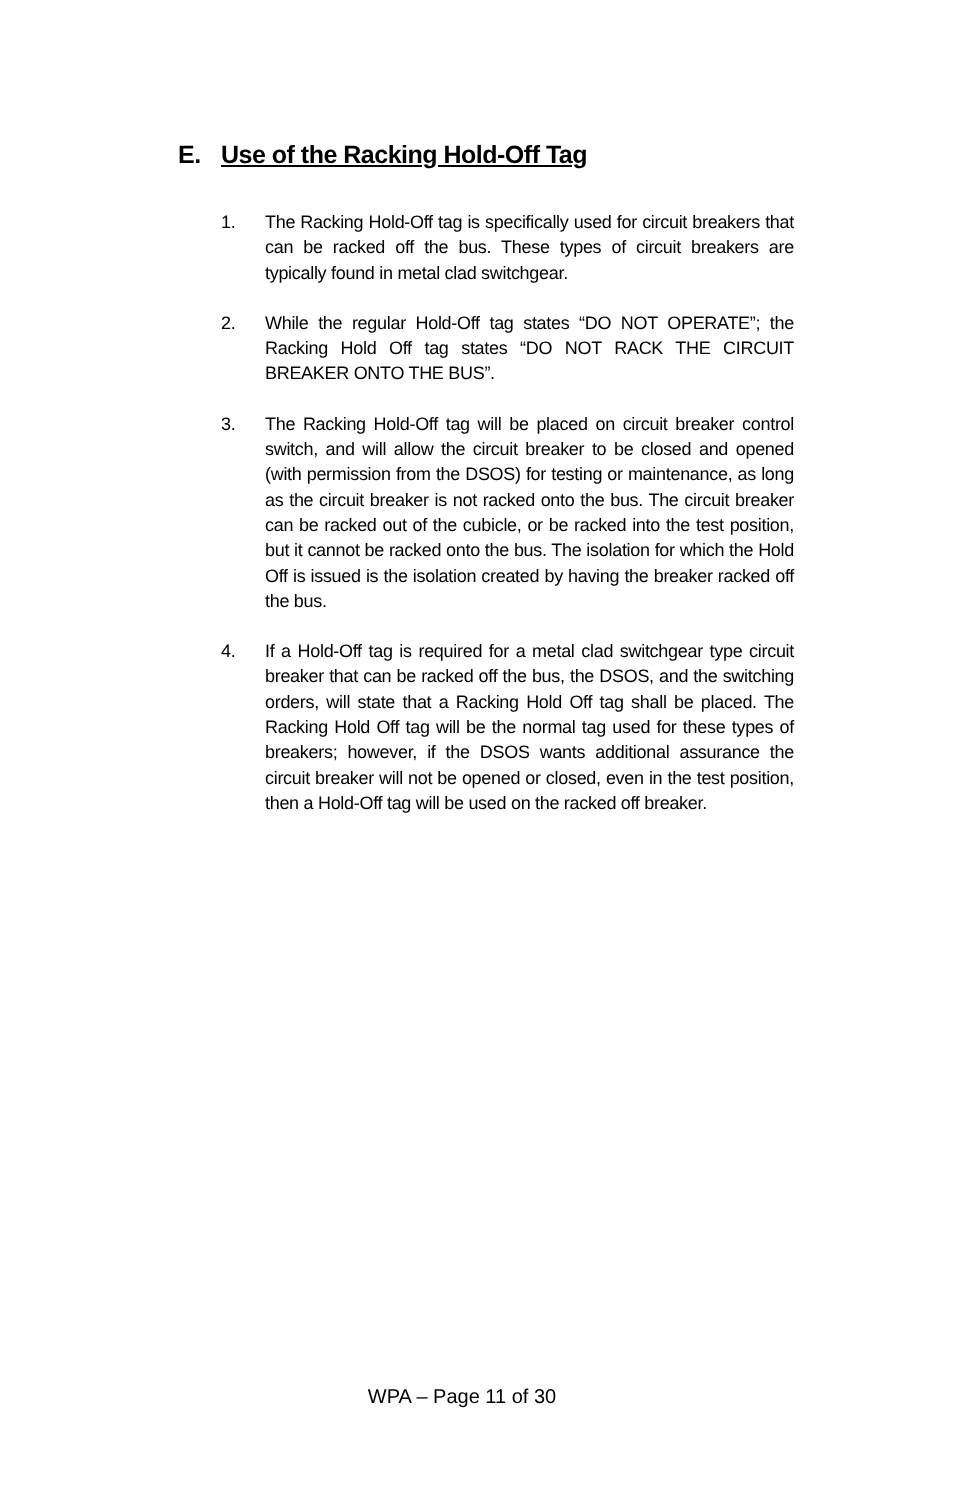E. Use of the Racking Hold-Off Tag
1. The Racking Hold-Off tag is specifically used for circuit breakers that can be racked off the bus. These types of circuit breakers are typically found in metal clad switchgear.
2. While the regular Hold-Off tag states “DO NOT OPERATE”; the Racking Hold Off tag states “DO NOT RACK THE CIRCUIT BREAKER ONTO THE BUS”.
3. The Racking Hold-Off tag will be placed on circuit breaker control switch, and will allow the circuit breaker to be closed and opened (with permission from the DSOS) for testing or maintenance, as long as the circuit breaker is not racked onto the bus. The circuit breaker can be racked out of the cubicle, or be racked into the test position, but it cannot be racked onto the bus. The isolation for which the Hold Off is issued is the isolation created by having the breaker racked off the bus.
4. If a Hold-Off tag is required for a metal clad switchgear type circuit breaker that can be racked off the bus, the DSOS, and the switching orders, will state that a Racking Hold Off tag shall be placed. The Racking Hold Off tag will be the normal tag used for these types of breakers; however, if the DSOS wants additional assurance the circuit breaker will not be opened or closed, even in the test position, then a Hold-Off tag will be used on the racked off breaker.
WPA – Page 11 of 30